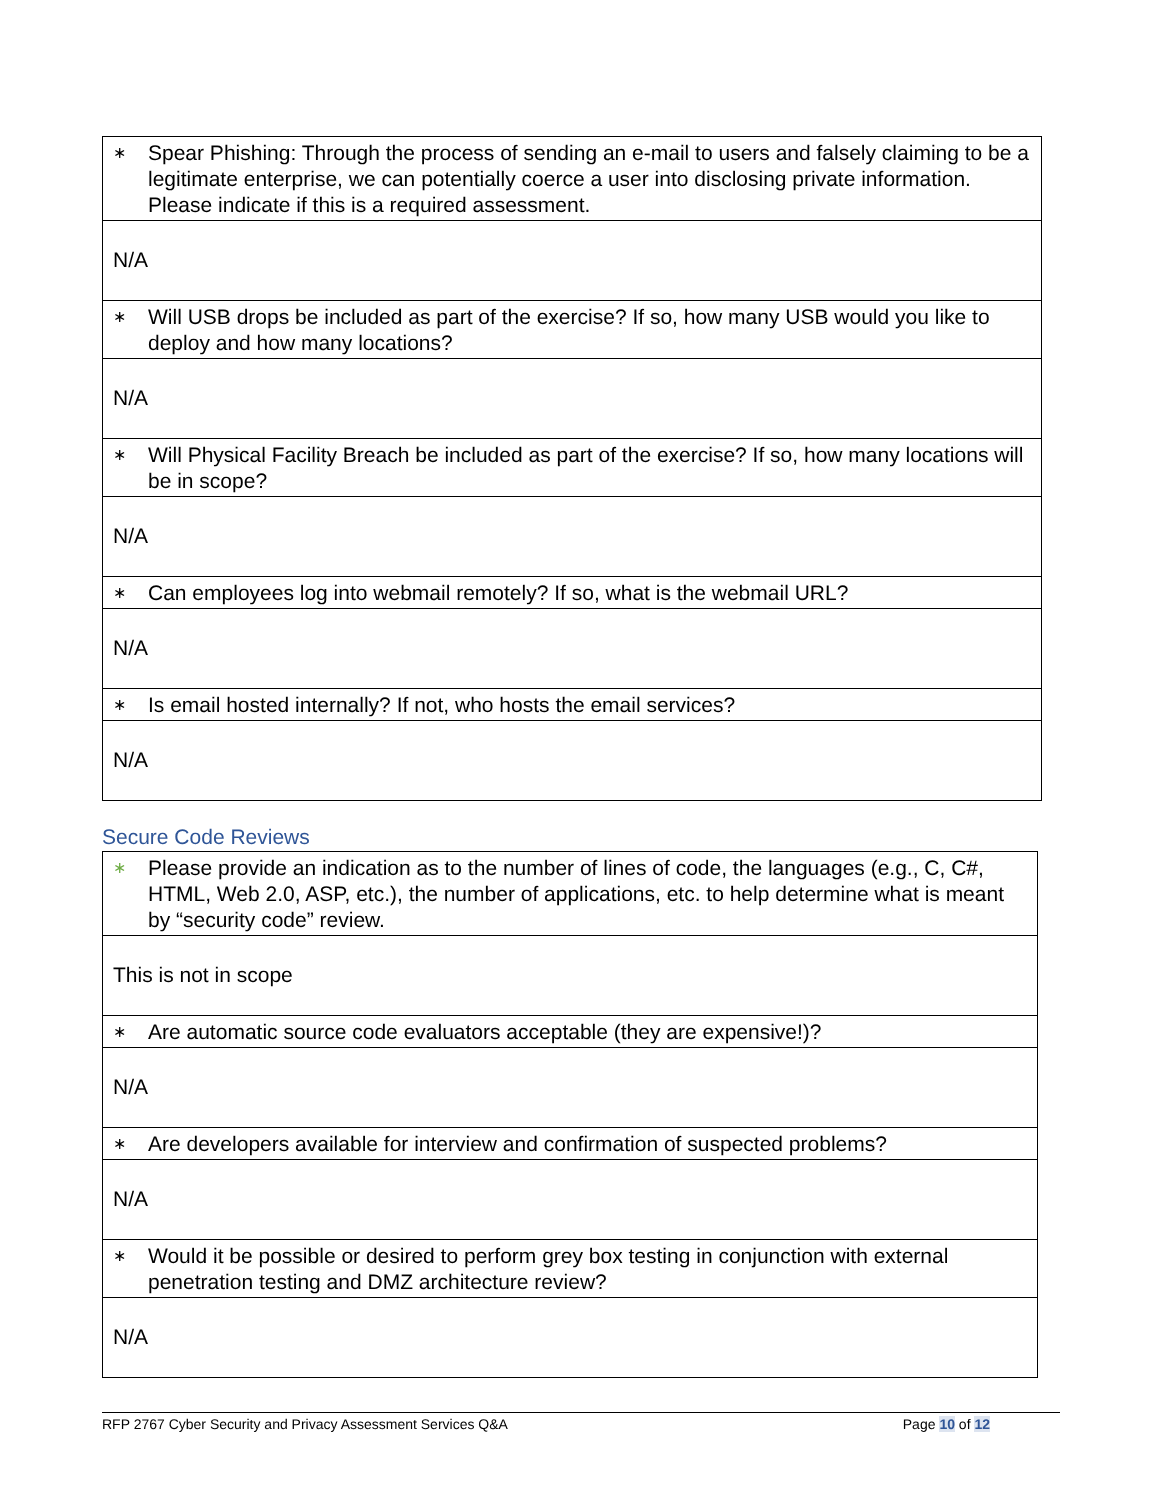| ∗ Spear Phishing: Through the process of sending an e-mail to users and falsely claiming to be a legitimate enterprise, we can potentially coerce a user into disclosing private information. Please indicate if this is a required assessment. |
| N/A |
| ∗ Will USB drops be included as part of the exercise? If so, how many USB would you like to deploy and how many locations? |
| N/A |
| ∗ Will Physical Facility Breach be included as part of the exercise? If so, how many locations will be in scope? |
| N/A |
| ∗ Can employees log into webmail remotely? If so, what is the webmail URL? |
| N/A |
| ∗ Is email hosted internally? If not, who hosts the email services? |
| N/A |
Secure Code Reviews
| ∗ Please provide an indication as to the number of lines of code, the languages (e.g., C, C#, HTML, Web 2.0, ASP, etc.), the number of applications, etc. to help determine what is meant by “security code” review. |
| This is not in scope |
| ∗ Are automatic source code evaluators acceptable (they are expensive!)? |
| N/A |
| ∗ Are developers available for interview and confirmation of suspected problems? |
| N/A |
| ∗ Would it be possible or desired to perform grey box testing in conjunction with external penetration testing and DMZ architecture review? |
| N/A |
RFP 2767 Cyber Security and Privacy Assessment Services Q&A
Page 10 of 12